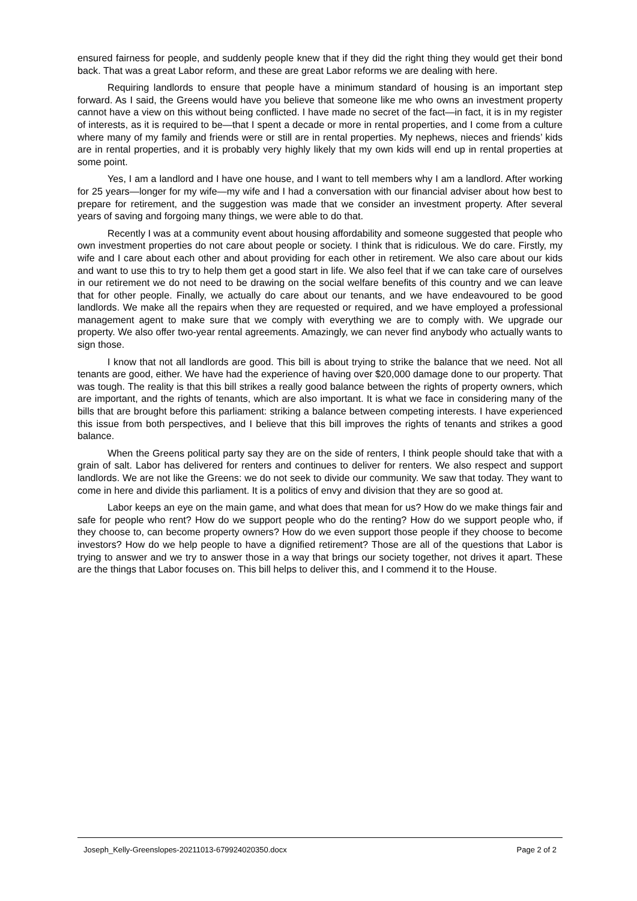ensured fairness for people, and suddenly people knew that if they did the right thing they would get their bond back. That was a great Labor reform, and these are great Labor reforms we are dealing with here.
Requiring landlords to ensure that people have a minimum standard of housing is an important step forward. As I said, the Greens would have you believe that someone like me who owns an investment property cannot have a view on this without being conflicted. I have made no secret of the fact—in fact, it is in my register of interests, as it is required to be—that I spent a decade or more in rental properties, and I come from a culture where many of my family and friends were or still are in rental properties. My nephews, nieces and friends’ kids are in rental properties, and it is probably very highly likely that my own kids will end up in rental properties at some point.
Yes, I am a landlord and I have one house, and I want to tell members why I am a landlord. After working for 25 years—longer for my wife—my wife and I had a conversation with our financial adviser about how best to prepare for retirement, and the suggestion was made that we consider an investment property. After several years of saving and forgoing many things, we were able to do that.
Recently I was at a community event about housing affordability and someone suggested that people who own investment properties do not care about people or society. I think that is ridiculous. We do care. Firstly, my wife and I care about each other and about providing for each other in retirement. We also care about our kids and want to use this to try to help them get a good start in life. We also feel that if we can take care of ourselves in our retirement we do not need to be drawing on the social welfare benefits of this country and we can leave that for other people. Finally, we actually do care about our tenants, and we have endeavoured to be good landlords. We make all the repairs when they are requested or required, and we have employed a professional management agent to make sure that we comply with everything we are to comply with. We upgrade our property. We also offer two-year rental agreements. Amazingly, we can never find anybody who actually wants to sign those.
I know that not all landlords are good. This bill is about trying to strike the balance that we need. Not all tenants are good, either. We have had the experience of having over $20,000 damage done to our property. That was tough. The reality is that this bill strikes a really good balance between the rights of property owners, which are important, and the rights of tenants, which are also important. It is what we face in considering many of the bills that are brought before this parliament: striking a balance between competing interests. I have experienced this issue from both perspectives, and I believe that this bill improves the rights of tenants and strikes a good balance.
When the Greens political party say they are on the side of renters, I think people should take that with a grain of salt. Labor has delivered for renters and continues to deliver for renters. We also respect and support landlords. We are not like the Greens: we do not seek to divide our community. We saw that today. They want to come in here and divide this parliament. It is a politics of envy and division that they are so good at.
Labor keeps an eye on the main game, and what does that mean for us? How do we make things fair and safe for people who rent? How do we support people who do the renting? How do we support people who, if they choose to, can become property owners? How do we even support those people if they choose to become investors? How do we help people to have a dignified retirement? Those are all of the questions that Labor is trying to answer and we try to answer those in a way that brings our society together, not drives it apart. These are the things that Labor focuses on. This bill helps to deliver this, and I commend it to the House.
Joseph_Kelly-Greenslopes-20211013-679924020350.docx Page 2 of 2